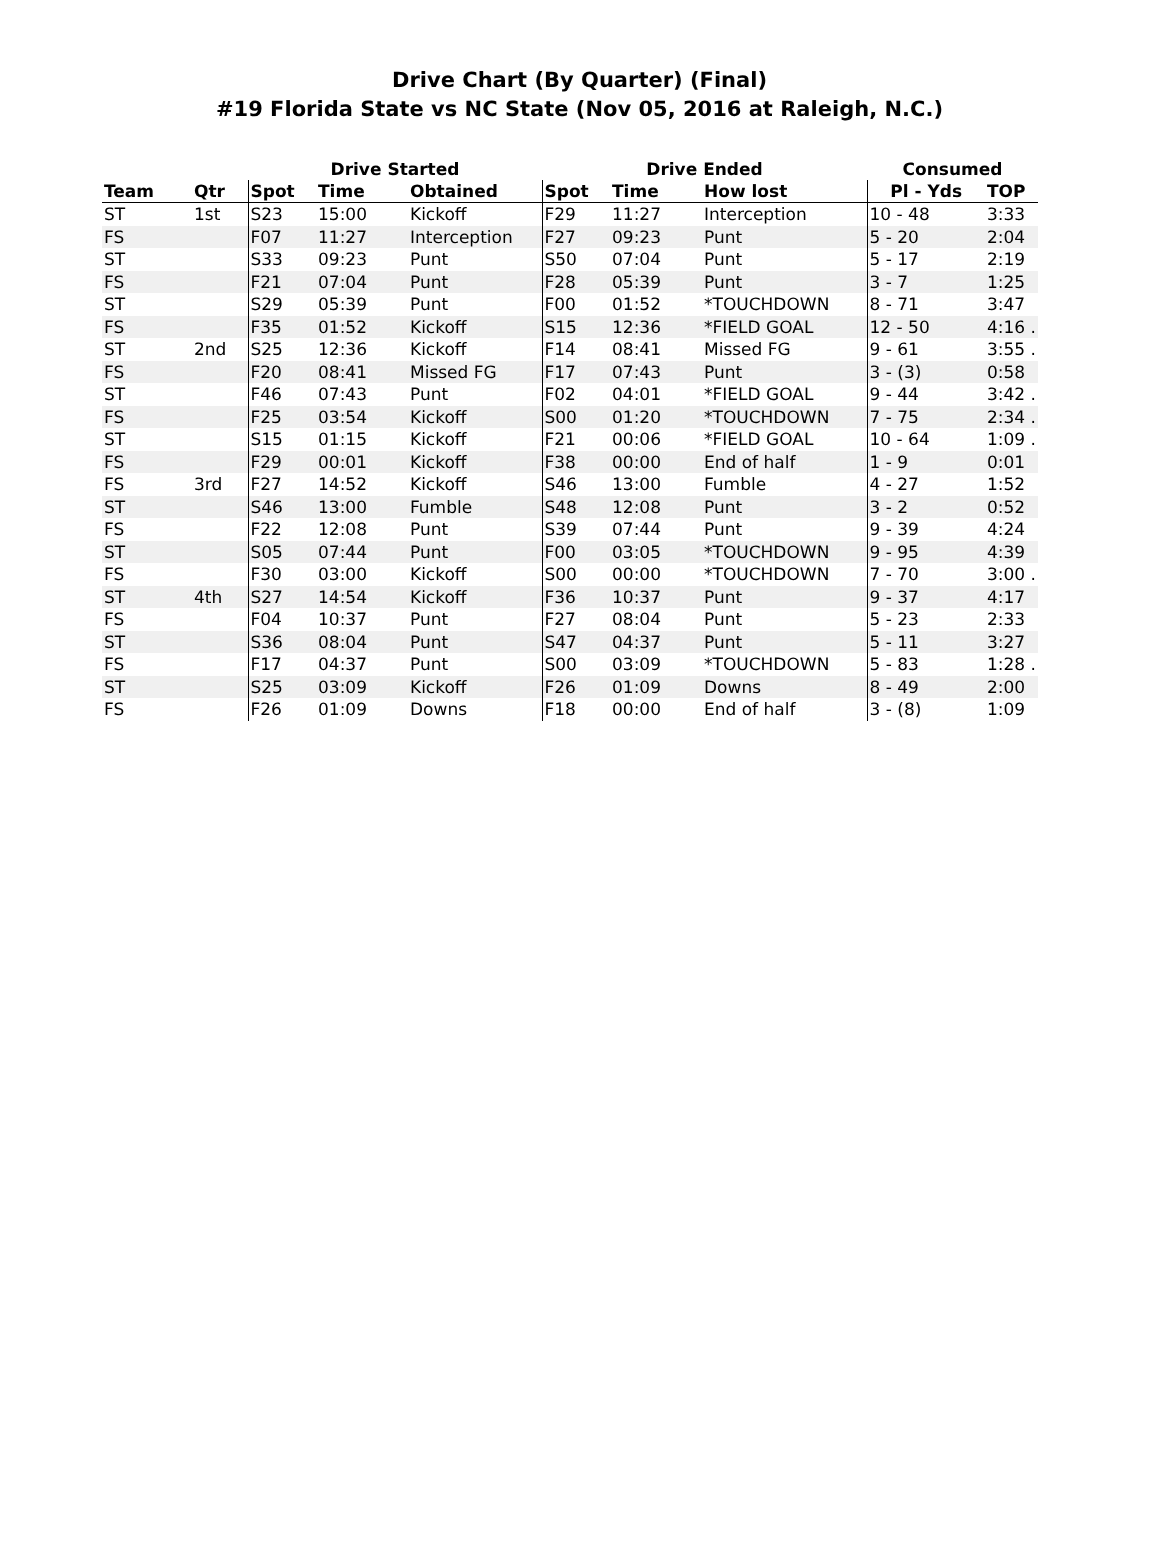Drive Chart (By Quarter) (Final)
#19 Florida State vs NC State (Nov 05, 2016 at Raleigh, N.C.)
| | | Drive Started | | | Drive Ended | | | Consumed | |
| --- | --- | --- | --- | --- | --- | --- | --- | --- | --- |
| Team | Qtr | Spot | Time | Obtained | Spot | Time | How lost | Pl - Yds | TOP |
| ST | 1st | S23 | 15:00 | Kickoff | F29 | 11:27 | Interception | 10 - 48 | 3:33 |
| FS | | F07 | 11:27 | Interception | F27 | 09:23 | Punt | 5 - 20 | 2:04 |
| ST | | S33 | 09:23 | Punt | S50 | 07:04 | Punt | 5 - 17 | 2:19 |
| FS | | F21 | 07:04 | Punt | F28 | 05:39 | Punt | 3 - 7 | 1:25 |
| ST | | S29 | 05:39 | Punt | F00 | 01:52 | *TOUCHDOWN | 8 - 71 | 3:47 |
| FS | | F35 | 01:52 | Kickoff | S15 | 12:36 | *FIELD GOAL | 12 - 50 | 4:16 . |
| ST | 2nd | S25 | 12:36 | Kickoff | F14 | 08:41 | Missed FG | 9 - 61 | 3:55 . |
| FS | | F20 | 08:41 | Missed FG | F17 | 07:43 | Punt | 3 - (3) | 0:58 |
| ST | | F46 | 07:43 | Punt | F02 | 04:01 | *FIELD GOAL | 9 - 44 | 3:42 . |
| FS | | F25 | 03:54 | Kickoff | S00 | 01:20 | *TOUCHDOWN | 7 - 75 | 2:34 . |
| ST | | S15 | 01:15 | Kickoff | F21 | 00:06 | *FIELD GOAL | 10 - 64 | 1:09 . |
| FS | | F29 | 00:01 | Kickoff | F38 | 00:00 | End of half | 1 - 9 | 0:01 |
| FS | 3rd | F27 | 14:52 | Kickoff | S46 | 13:00 | Fumble | 4 - 27 | 1:52 |
| ST | | S46 | 13:00 | Fumble | S48 | 12:08 | Punt | 3 - 2 | 0:52 |
| FS | | F22 | 12:08 | Punt | S39 | 07:44 | Punt | 9 - 39 | 4:24 |
| ST | | S05 | 07:44 | Punt | F00 | 03:05 | *TOUCHDOWN | 9 - 95 | 4:39 |
| FS | | F30 | 03:00 | Kickoff | S00 | 00:00 | *TOUCHDOWN | 7 - 70 | 3:00 . |
| ST | 4th | S27 | 14:54 | Kickoff | F36 | 10:37 | Punt | 9 - 37 | 4:17 |
| FS | | F04 | 10:37 | Punt | F27 | 08:04 | Punt | 5 - 23 | 2:33 |
| ST | | S36 | 08:04 | Punt | S47 | 04:37 | Punt | 5 - 11 | 3:27 |
| FS | | F17 | 04:37 | Punt | S00 | 03:09 | *TOUCHDOWN | 5 - 83 | 1:28 . |
| ST | | S25 | 03:09 | Kickoff | F26 | 01:09 | Downs | 8 - 49 | 2:00 |
| FS | | F26 | 01:09 | Downs | F18 | 00:00 | End of half | 3 - (8) | 1:09 |